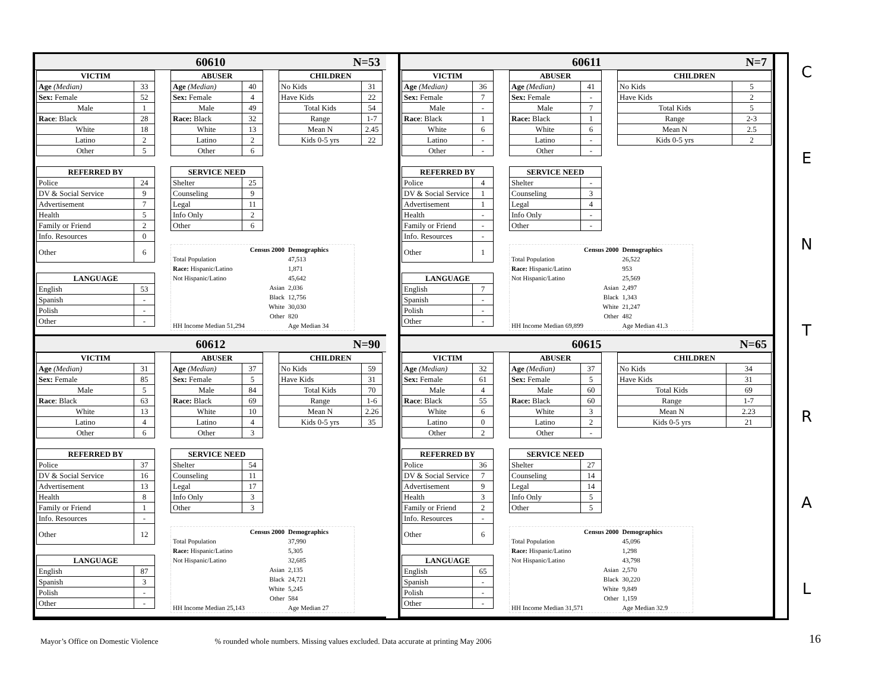60610 N=53
| VICTIM | |
| --- | --- |
| Age (Median) | 33 |
| Sex: Female | 52 |
| Male | 1 |
| Race : Black | 28 |
| White | 18 |
| Latino | 2 |
| Other | 5 |
| REFERRED BY | |
| --- | --- |
| Police | 24 |
| DV & Social Service | 9 |
| Advertisement | 7 |
| Health | 5 |
| Family or Friend | 2 |
| Info. Resources | 0 |
| Other | 6 |
| LANGUAGE | |
| --- | --- |
| English | 53 |
| Spanish | - |
| Polish | - |
| Other | - |
| ABUSER | |
| --- | --- |
| Age (Median) | 40 |
| Sex: Female | 4 |
| Male | 49 |
| Race: Black | 32 |
| White | 13 |
| Latino | 2 |
| Other | 6 |
| SERVICE NEED | |
| --- | --- |
| Shelter | 25 |
| Counseling | 9 |
| Legal | 11 |
| Info Only | 2 |
| Other | 6 |
| CHILDREN | |
| --- | --- |
| No Kids | 31 |
| Have Kids | 22 |
| Total Kids | 54 |
| Range | 1-7 |
| Mean N | 2.45 |
| Kids 0-5 yrs | 22 |
| | Census 2000 | Demographics |
| Total Population | | 47,513 |
| Race: Hispanic/Latino | | 1,871 |
| Not Hispanic/Latino | | 45,642 |
| Asian | | 2,036 |
| Black | | 12,756 |
| White | | 30,030 |
| Other | | 820 |
| HH Income Median 51,294 | | Age Median 34 |
60611 N=7
| VICTIM | |
| --- | --- |
| Age (Median) | 36 |
| Sex: Female | 7 |
| Male | - |
| Race : Black | 1 |
| White | 6 |
| Latino | - |
| Other | - |
| REFERRED BY | |
| --- | --- |
| Police | 4 |
| DV & Social Service | 1 |
| Advertisement | 1 |
| Health | - |
| Family or Friend | - |
| Info. Resources | - |
| Other | 1 |
| LANGUAGE | |
| --- | --- |
| English | 7 |
| Spanish | - |
| Polish | - |
| Other | - |
| ABUSER | |
| --- | --- |
| Age (Median) | 41 |
| Sex: Female | - |
| Male | 7 |
| Race: Black | 1 |
| White | 6 |
| Latino | - |
| Other | - |
| SERVICE NEED | |
| --- | --- |
| Shelter | - |
| Counseling | 3 |
| Legal | 4 |
| Info Only | - |
| Other | - |
| CHILDREN | |
| --- | --- |
| No Kids | 5 |
| Have Kids | 2 |
| Total Kids | 5 |
| Range | 2-3 |
| Mean N | 2.5 |
| Kids 0-5 yrs | 2 |
| | Census 2000 | Demographics |
| Total Population | | 26,522 |
| Race: Hispanic/Latino | | 953 |
| Not Hispanic/Latino | | 25,569 |
| Asian | | 2,497 |
| Black | | 1,343 |
| White | | 21,247 |
| Other | | 482 |
| HH Income Median 69,899 | | Age Median 41.3 |
60612 N=90
| VICTIM | |
| --- | --- |
| Age (Median) | 31 |
| Sex: Female | 85 |
| Male | 5 |
| Race : Black | 63 |
| White | 13 |
| Latino | 4 |
| Other | 6 |
| REFERRED BY | |
| --- | --- |
| Police | 37 |
| DV & Social Service | 16 |
| Advertisement | 13 |
| Health | 8 |
| Family or Friend | 1 |
| Info. Resources | - |
| Other | 12 |
| LANGUAGE | |
| --- | --- |
| English | 87 |
| Spanish | 3 |
| Polish | - |
| Other | - |
| ABUSER | |
| --- | --- |
| Age (Median) | 37 |
| Sex: Female | 5 |
| Male | 84 |
| Race: Black | 69 |
| White | 10 |
| Latino | 4 |
| Other | 3 |
| SERVICE NEED | |
| --- | --- |
| Shelter | 54 |
| Counseling | 11 |
| Legal | 17 |
| Info Only | 3 |
| Other | 3 |
| CHILDREN | |
| --- | --- |
| No Kids | 59 |
| Have Kids | 31 |
| Total Kids | 70 |
| Range | 1-6 |
| Mean N | 2.26 |
| Kids 0-5 yrs | 35 |
| | Census 2000 | Demographics |
| Total Population | | 37,990 |
| Race: Hispanic/Latino | | 5,305 |
| Not Hispanic/Latino | | 32,685 |
| Asian | | 2,135 |
| Black | | 24,721 |
| White | | 5,245 |
| Other | | 584 |
| HH Income Median 25,143 | | Age Median 27 |
60615 N=65
| VICTIM | |
| --- | --- |
| Age (Median) | 32 |
| Sex: Female | 61 |
| Male | 4 |
| Race : Black | 55 |
| White | 6 |
| Latino | 0 |
| Other | 2 |
| REFERRED BY | |
| --- | --- |
| Police | 36 |
| DV & Social Service | 7 |
| Advertisement | 9 |
| Health | 3 |
| Family or Friend | 2 |
| Info. Resources | - |
| Other | 6 |
| LANGUAGE | |
| --- | --- |
| English | 65 |
| Spanish | - |
| Polish | - |
| Other | - |
| ABUSER | |
| --- | --- |
| Age (Median) | 37 |
| Sex: Female | 5 |
| Male | 60 |
| Race: Black | 60 |
| White | 3 |
| Latino | 2 |
| Other | - |
| SERVICE NEED | |
| --- | --- |
| Shelter | 27 |
| Counseling | 14 |
| Legal | 14 |
| Info Only | 5 |
| Other | 5 |
| CHILDREN | |
| --- | --- |
| No Kids | 34 |
| Have Kids | 31 |
| Total Kids | 69 |
| Range | 1-7 |
| Mean N | 2.23 |
| Kids 0-5 yrs | 21 |
| | Census 2000 | Demographics |
| Total Population | | 45,096 |
| Race: Hispanic/Latino | | 1,298 |
| Not Hispanic/Latino | | 43,798 |
| Asian | | 2,570 |
| Black | | 30,220 |
| White | | 9,849 |
| Other | | 1,159 |
| HH Income Median 31,571 | | Age Median 32.9 |
C
E
N
T
R
A
L
Mayor’s Office on Domestic Violence% rounded whole numbers. Missing values excluded. Data accurate at printing May 2006 16